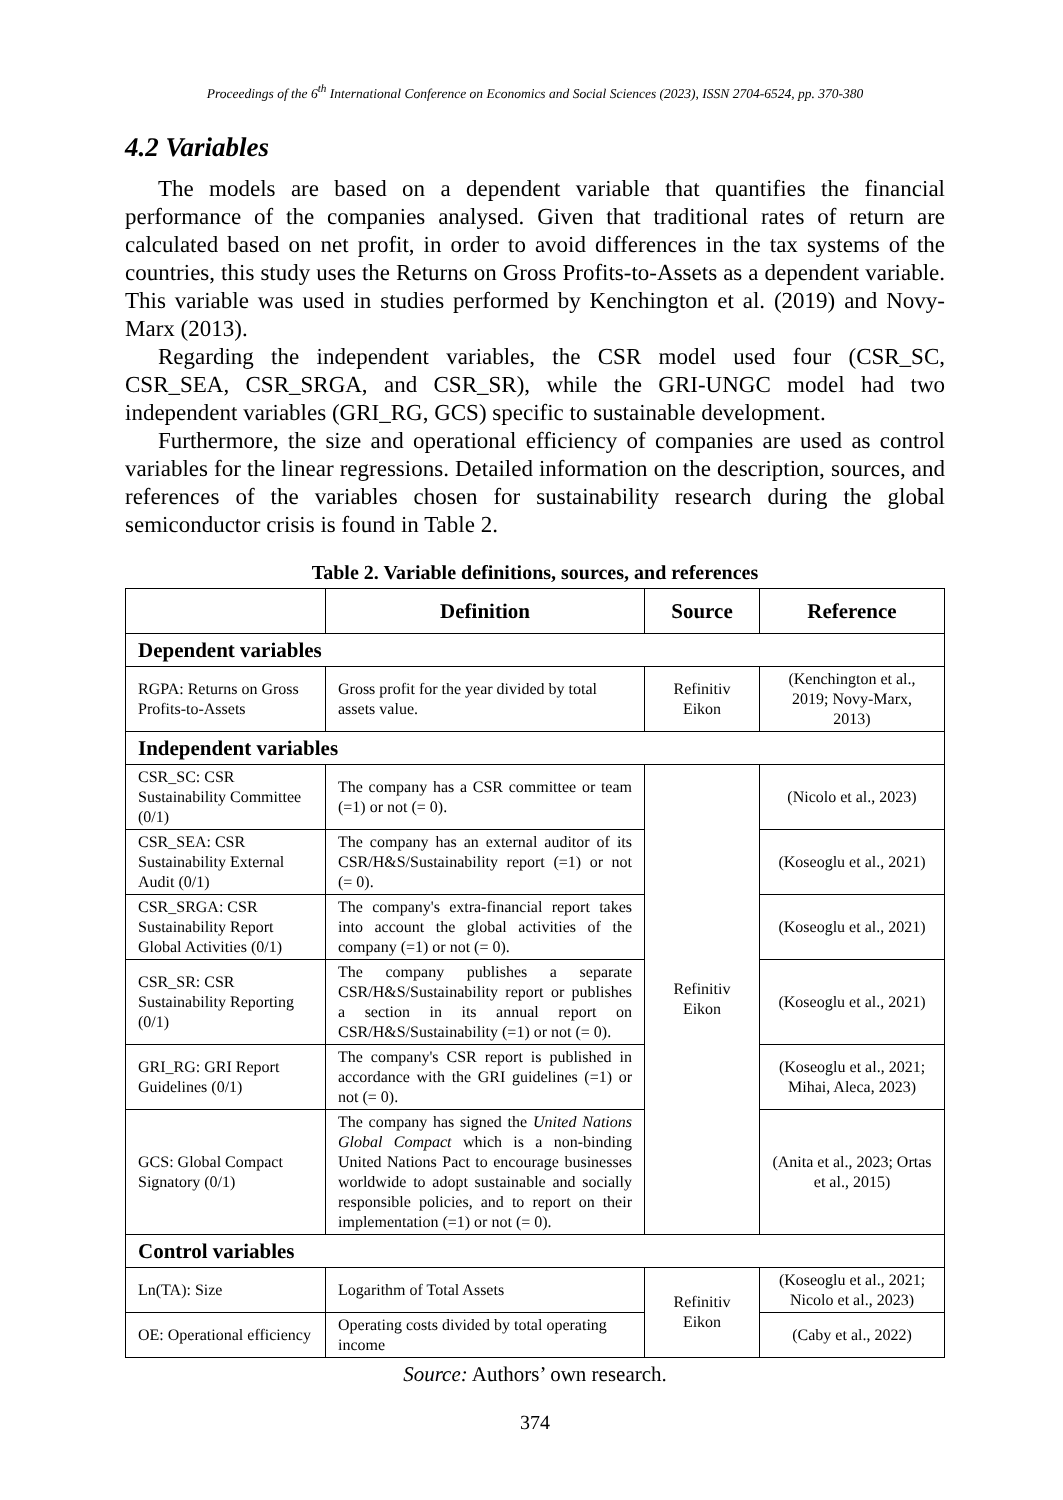Proceedings of the 6<sup>th</sup> International Conference on Economics and Social Sciences (2023), ISSN 2704-6524, pp. 370-380
4.2 Variables
The models are based on a dependent variable that quantifies the financial performance of the companies analysed. Given that traditional rates of return are calculated based on net profit, in order to avoid differences in the tax systems of the countries, this study uses the Returns on Gross Profits-to-Assets as a dependent variable. This variable was used in studies performed by Kenchington et al. (2019) and Novy-Marx (2013).
Regarding the independent variables, the CSR model used four (CSR_SC, CSR_SEA, CSR_SRGA, and CSR_SR), while the GRI-UNGC model had two independent variables (GRI_RG, GCS) specific to sustainable development.
Furthermore, the size and operational efficiency of companies are used as control variables for the linear regressions. Detailed information on the description, sources, and references of the variables chosen for sustainability research during the global semiconductor crisis is found in Table 2.
Table 2. Variable definitions, sources, and references
| | Definition | Source | Reference |
| --- | --- | --- | --- |
| Dependent variables | | | |
| RGPA: Returns on Gross Profits-to-Assets | Gross profit for the year divided by total assets value. | Refinitiv Eikon | (Kenchington et al., 2019; Novy-Marx, 2013) |
| Independent variables | | | |
| CSR_SC: CSR Sustainability Committee (0/1) | The company has a CSR committee or team (=1) or not (= 0). | Refinitiv Eikon | (Nicolo et al., 2023) |
| CSR_SEA: CSR Sustainability External Audit (0/1) | The company has an external auditor of its CSR/H&S/Sustainability report (=1) or not (= 0). | | (Koseoglu et al., 2021) |
| CSR_SRGA: CSR Sustainability Report Global Activities (0/1) | The company's extra-financial report takes into account the global activities of the company (=1) or not (= 0). | | (Koseoglu et al., 2021) |
| CSR_SR: CSR Sustainability Reporting (0/1) | The company publishes a separate CSR/H&S/Sustainability report or publishes a section in its annual report on CSR/H&S/Sustainability (=1) or not (= 0). | | (Koseoglu et al., 2021) |
| GRI_RG: GRI Report Guidelines (0/1) | The company's CSR report is published in accordance with the GRI guidelines (=1) or not (= 0). | | (Koseoglu et al., 2021; Mihai, Aleca, 2023) |
| GCS: Global Compact Signatory (0/1) | The company has signed the United Nations Global Compact which is a non-binding United Nations Pact to encourage businesses worldwide to adopt sustainable and socially responsible policies, and to report on their implementation (=1) or not (= 0). | | (Anita et al., 2023; Ortas et al., 2015) |
| Control variables | | | |
| Ln(TA): Size | Logarithm of Total Assets | Refinitiv Eikon | (Koseoglu et al., 2021; Nicolo et al., 2023) |
| OE: Operational efficiency | Operating costs divided by total operating income | | (Caby et al., 2022) |
Source: Authors’ own research.
374